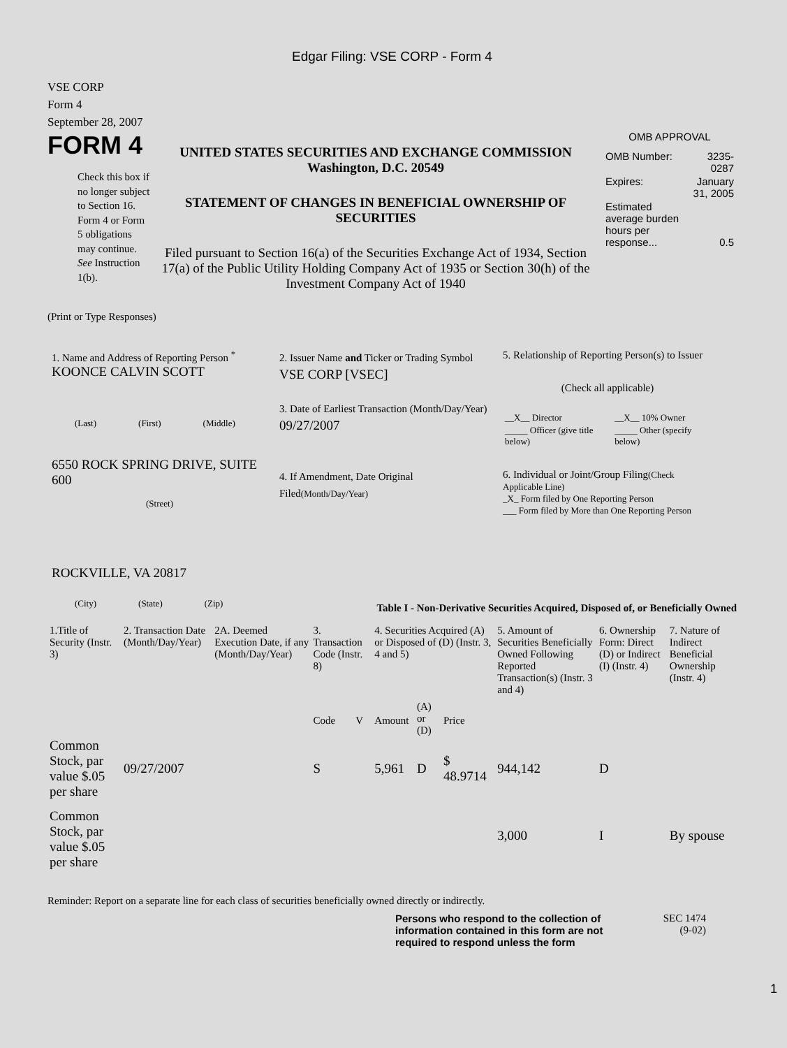Edgar Filing: VSE CORP - Form 4
VSE CORP
Form 4
September 28, 2007
FORM 4
Check this box if no longer subject to Section 16. Form 4 or Form 5 obligations may continue. See Instruction 1(b).
UNITED STATES SECURITIES AND EXCHANGE COMMISSION
Washington, D.C. 20549
STATEMENT OF CHANGES IN BENEFICIAL OWNERSHIP OF SECURITIES
Filed pursuant to Section 16(a) of the Securities Exchange Act of 1934, Section 17(a) of the Public Utility Holding Company Act of 1935 or Section 30(h) of the Investment Company Act of 1940
OMB APPROVAL
| OMB Number: | 3235-0287 |
| Expires: | January 31, 2005 |
| Estimated average burden hours per response... | 0.5 |
(Print or Type Responses)
1. Name and Address of Reporting Person <sup>*</sup>
KOONCE CALVIN SCOTT
(Last) (First) (Middle)
6550 ROCK SPRING DRIVE, SUITE 600
(Street)
ROCKVILLE, VA 20817
(City) (State) (Zip)
2. Issuer Name and Ticker or Trading Symbol
VSE CORP [VSEC]
3. Date of Earliest Transaction (Month/Day/Year)
09/27/2007
4. If Amendment, Date Original Filed(Month/Day/Year)
5. Relationship of Reporting Person(s) to Issuer
(Check all applicable)
| __X__ Director | __X__ 10% Owner |
| _____ Officer (give title below) | _____ Other (specify below) |
6. Individual or Joint/Group Filing(Check Applicable Line)
_X_ Form filed by One Reporting Person
___ Form filed by More than One Reporting Person
Table I - Non-Derivative Securities Acquired, Disposed of, or Beneficially Owned
| 1.Title of Security (Instr. 3) | 2. Transaction Date (Month/Day/Year) | 2A. Deemed Execution Date, if any (Month/Day/Year) | 3. Transaction Code (Instr. 8) | | 4. Securities Acquired (A) or Disposed of (D) (Instr. 3, 4 and 5) | | | 5. Amount of Securities Beneficially Owned Following Reported Transaction(s) (Instr. 3 and 4) | 6. Ownership Form: Direct (D) or Indirect (I) (Instr. 4) | 7. Nature of Indirect Beneficial Ownership (Instr. 4) |
| --- | --- | --- | --- | --- | --- | --- | --- | --- | --- | --- |
| | | | Code | V | Amount | (A) or (D) | Price | | | |
| Common Stock, par value $.05 per share | 09/27/2007 | | S | | 5,961 | D | $ 48.9714 | 944,142 | D | |
| Common Stock, par value $.05 per share | | | | | | | | 3,000 | I | By spouse |
Reminder: Report on a separate line for each class of securities beneficially owned directly or indirectly.
Persons who respond to the collection of information contained in this form are not required to respond unless the form
SEC 1474
(9-02)
1